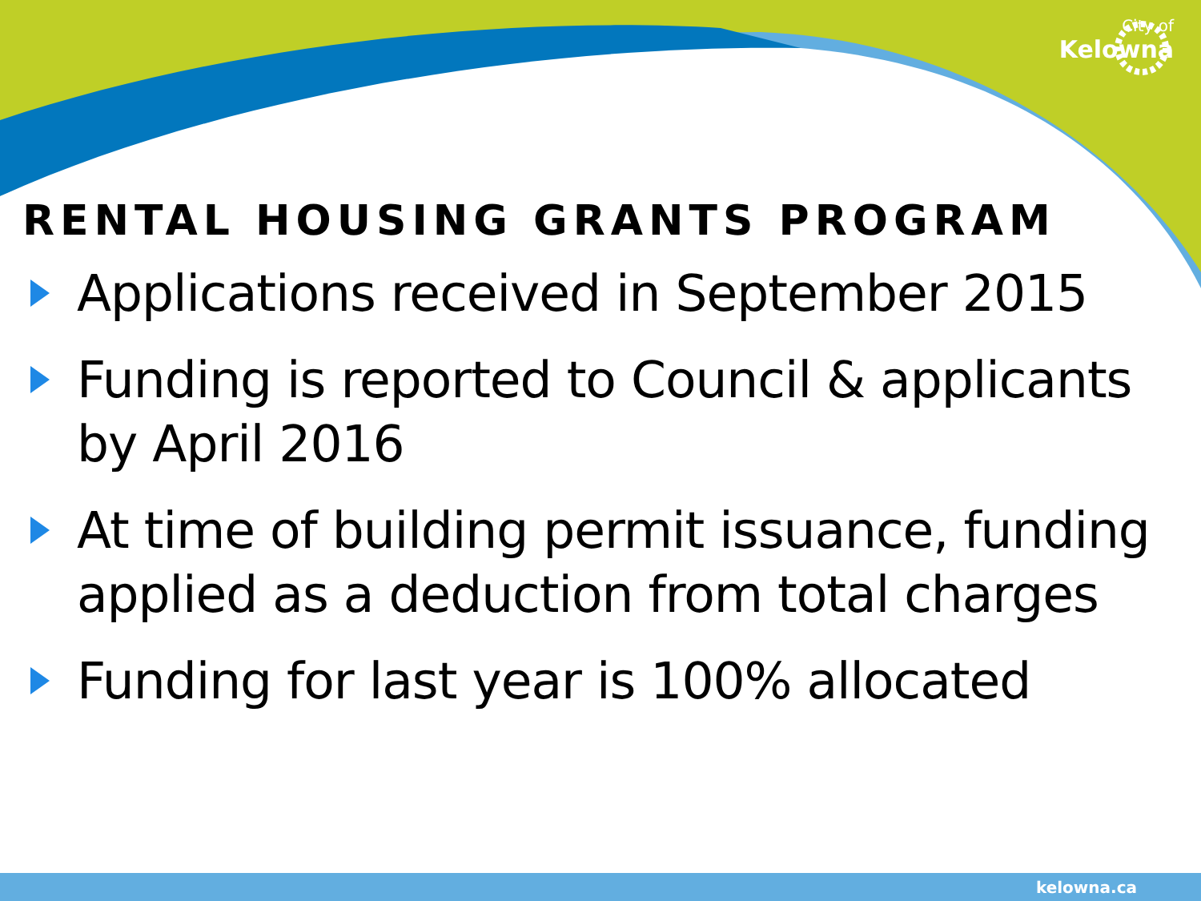City of
Kelowna
RENTAL HOUSING GRANTS PROGRAM
Applications received in September 2015
Funding is reported to Council & applicants by April 2016
At time of building permit issuance, funding applied as a deduction from total charges
Funding for last year is 100% allocated
kelowna.ca